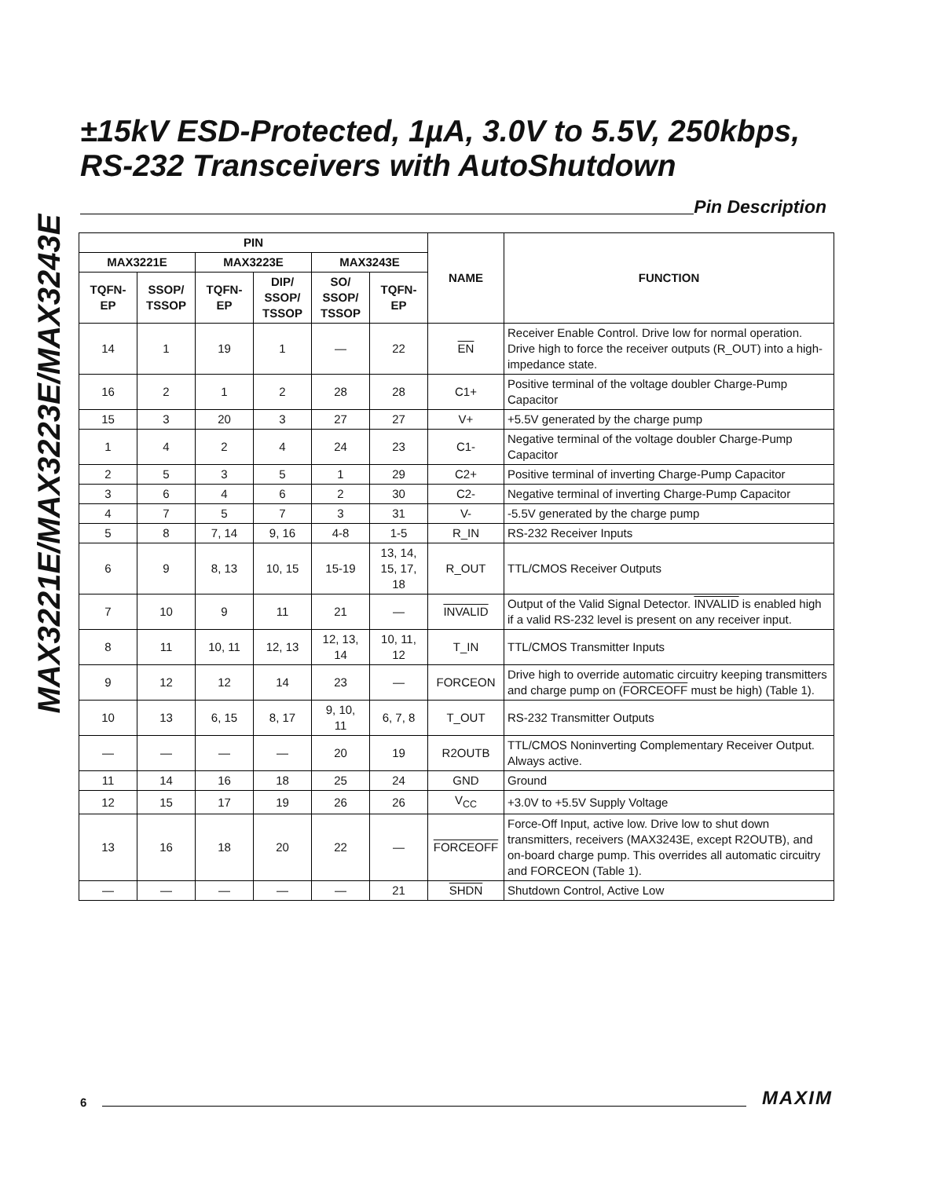MAX3221E/MAX3223E/MAX3243E
±15kV ESD-Protected, 1µA, 3.0V to 5.5V, 250kbps,
RS-232 Transceivers with AutoShutdown
Pin Description
| PIN | | | | | | NAME | FUNCTION |
| --- | --- | --- | --- | --- | --- | --- | --- |
| MAX3221E | | MAX3223E | | MAX3243E | | | |
| TQFN- EP | SSOP/ TSSOP | TQFN- EP | DIP/ SSOP/ TSSOP | SO/ SSOP/ TSSOP | TQFN- EP | | |
| 14 | 1 | 19 | 1 | — | 22 | EN | Receiver Enable Control. Drive low for normal operation. Drive high to force the receiver outputs (R_OUT) into a high-impedance state. |
| 16 | 2 | 1 | 2 | 28 | 28 | C1+ | Positive terminal of the voltage doubler Charge-Pump Capacitor |
| 15 | 3 | 20 | 3 | 27 | 27 | V+ | +5.5V generated by the charge pump |
| 1 | 4 | 2 | 4 | 24 | 23 | C1- | Negative terminal of the voltage doubler Charge-Pump Capacitor |
| 2 | 5 | 3 | 5 | 1 | 29 | C2+ | Positive terminal of inverting Charge-Pump Capacitor |
| 3 | 6 | 4 | 6 | 2 | 30 | C2- | Negative terminal of inverting Charge-Pump Capacitor |
| 4 | 7 | 5 | 7 | 3 | 31 | V- | -5.5V generated by the charge pump |
| 5 | 8 | 7, 14 | 9, 16 | 4-8 | 1-5 | R_IN | RS-232 Receiver Inputs |
| 6 | 9 | 8, 13 | 10, 15 | 15-19 | 13, 14, 15, 17, 18 | R_OUT | TTL/CMOS Receiver Outputs |
| 7 | 10 | 9 | 11 | 21 | — | INVALID | Output of the Valid Signal Detector. INVALID is enabled high if a valid RS-232 level is present on any receiver input. |
| 8 | 11 | 10, 11 | 12, 13 | 12, 13, 14 | 10, 11, 12 | T_IN | TTL/CMOS Transmitter Inputs |
| 9 | 12 | 12 | 14 | 23 | — | FORCEON | Drive high to override automatic circuitry keeping transmitters and charge pump on ( FORCEOFF must be high) (Table 1). |
| 10 | 13 | 6, 15 | 8, 17 | 9, 10, 11 | 6, 7, 8 | T_OUT | RS-232 Transmitter Outputs |
| — | — | — | — | 20 | 19 | R2OUTB | TTL/CMOS Noninverting Complementary Receiver Output. Always active. |
| 11 | 14 | 16 | 18 | 25 | 24 | GND | Ground |
| 12 | 15 | 17 | 19 | 26 | 26 | V<sub>CC</sub> | +3.0V to +5.5V Supply Voltage |
| 13 | 16 | 18 | 20 | 22 | — | FORCEOFF | Force-Off Input, active low. Drive low to shut down transmitters, receivers (MAX3243E, except R2OUTB), and on-board charge pump. This overrides all automatic circuitry and FORCEON (Table 1). |
| — | — | — | — | — | 21 | SHDN | Shutdown Control, Active Low |
6 MAXIM